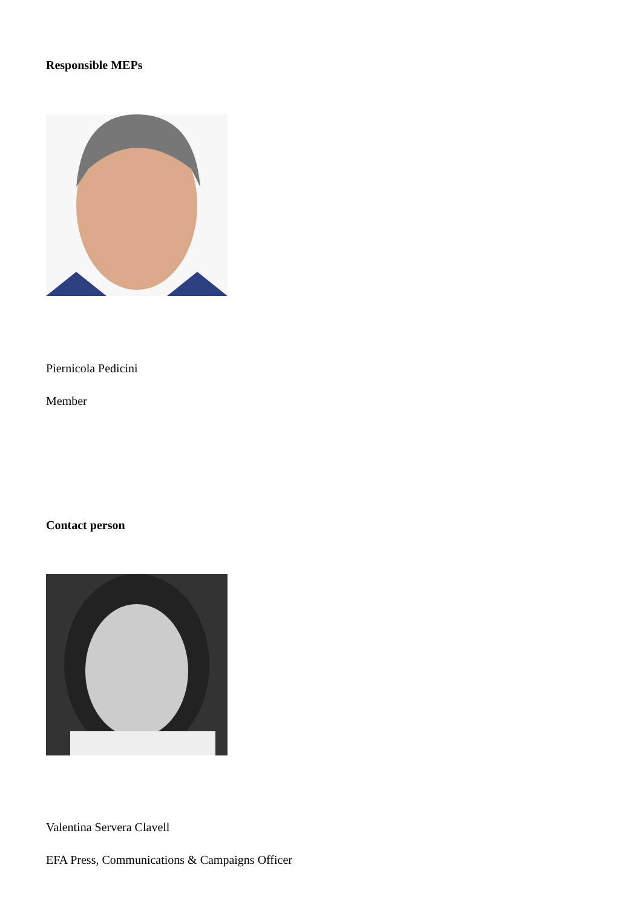Responsible MEPs
Piernicola Pedicini
Member
Contact person
Valentina Servera Clavell
EFA Press, Communications & Campaigns Officer